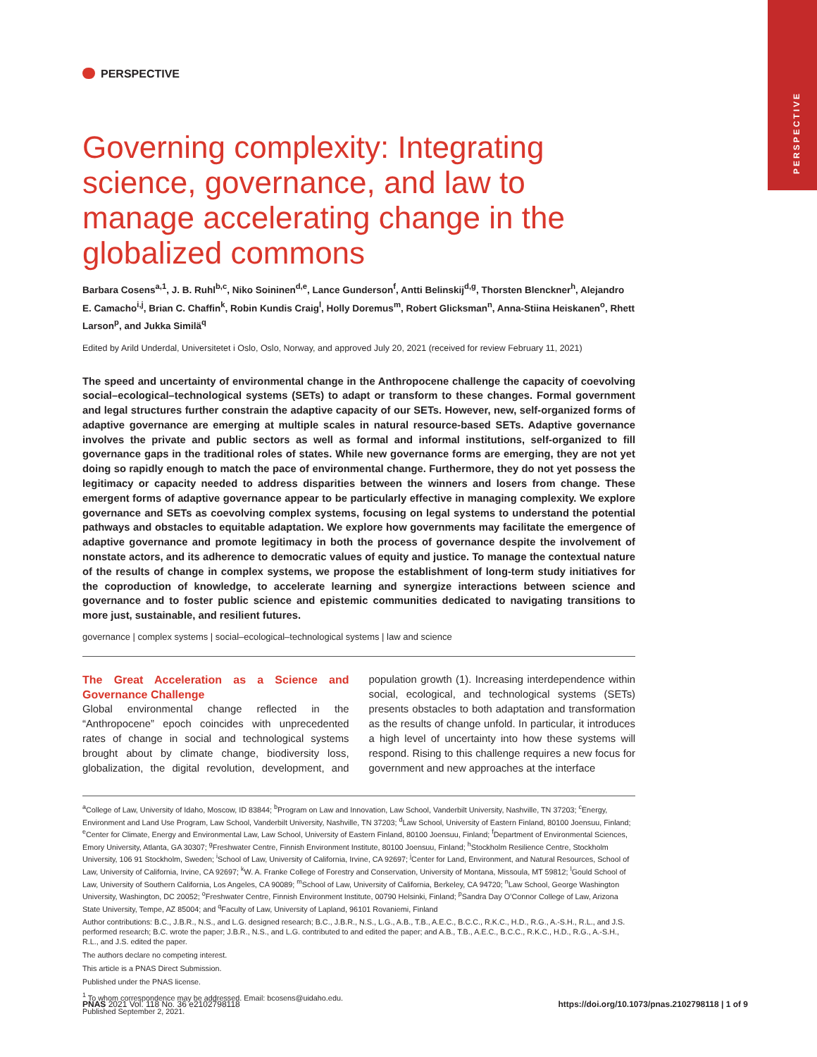PERSPECTIVE
PERSPECTIVE
Governing complexity: Integrating science, governance, and law to manage accelerating change in the globalized commons
Barbara Cosens<sup>a,1</sup>, J. B. Ruhl<sup>b,c</sup>, Niko Soininen<sup>d,e</sup>, Lance Gunderson<sup>f</sup>, Antti Belinskij<sup>d,g</sup>, Thorsten Blenckner<sup>h</sup>, Alejandro E. Camacho<sup>i,j</sup>, Brian C. Chaffin<sup>k</sup>, Robin Kundis Craig<sup>l</sup>, Holly Doremus<sup>m</sup>, Robert Glicksman<sup>n</sup>, Anna-Stiina Heiskanen<sup>o</sup>, Rhett Larson<sup>p</sup>, and Jukka Similä<sup>q</sup>
Edited by Arild Underdal, Universitetet i Oslo, Oslo, Norway, and approved July 20, 2021 (received for review February 11, 2021)
The speed and uncertainty of environmental change in the Anthropocene challenge the capacity of coevolving social–ecological–technological systems (SETs) to adapt or transform to these changes. Formal government and legal structures further constrain the adaptive capacity of our SETs. However, new, self-organized forms of adaptive governance are emerging at multiple scales in natural resource-based SETs. Adaptive governance involves the private and public sectors as well as formal and informal institutions, self-organized to fill governance gaps in the traditional roles of states. While new governance forms are emerging, they are not yet doing so rapidly enough to match the pace of environmental change. Furthermore, they do not yet possess the legitimacy or capacity needed to address disparities between the winners and losers from change. These emergent forms of adaptive governance appear to be particularly effective in managing complexity. We explore governance and SETs as coevolving complex systems, focusing on legal systems to understand the potential pathways and obstacles to equitable adaptation. We explore how governments may facilitate the emergence of adaptive governance and promote legitimacy in both the process of governance despite the involvement of nonstate actors, and its adherence to democratic values of equity and justice. To manage the contextual nature of the results of change in complex systems, we propose the establishment of long-term study initiatives for the coproduction of knowledge, to accelerate learning and synergize interactions between science and governance and to foster public science and epistemic communities dedicated to navigating transitions to more just, sustainable, and resilient futures.
governance | complex systems | social–ecological–technological systems | law and science
The Great Acceleration as a Science and Governance Challenge
Global environmental change reflected in the “Anthropocene” epoch coincides with unprecedented rates of change in social and technological systems brought about by climate change, biodiversity loss, globalization, the digital revolution, development, and population growth (1). Increasing interdependence within social, ecological, and technological systems (SETs) presents obstacles to both adaptation and transformation as the results of change unfold. In particular, it introduces a high level of uncertainty into how these systems will respond. Rising to this challenge requires a new focus for government and new approaches at the interface
<sup>a</sup> College of Law, University of Idaho, Moscow, ID 83844; <sup>b</sup>Program on Law and Innovation, Law School, Vanderbilt University, Nashville, TN 37203; <sup>c</sup>Energy, Environment and Land Use Program, Law School, Vanderbilt University, Nashville, TN 37203; <sup>d</sup>Law School, University of Eastern Finland, 80100 Joensuu, Finland; <sup>e</sup>Center for Climate, Energy and Environmental Law, Law School, University of Eastern Finland, 80100 Joensuu, Finland; <sup>f</sup>Department of Environmental Sciences, Emory University, Atlanta, GA 30307; <sup>g</sup>Freshwater Centre, Finnish Environment Institute, 80100 Joensuu, Finland; <sup>h</sup>Stockholm Resilience Centre, Stockholm University, 106 91 Stockholm, Sweden; <sup>i</sup>School of Law, University of California, Irvine, CA 92697; <sup>j</sup>Center for Land, Environment, and Natural Resources, School of Law, University of California, Irvine, CA 92697; <sup>k</sup>W. A. Franke College of Forestry and Conservation, University of Montana, Missoula, MT 59812; <sup>l</sup>Gould School of Law, University of Southern California, Los Angeles, CA 90089; <sup>m</sup>School of Law, University of California, Berkeley, CA 94720; <sup>n</sup>Law School, George Washington University, Washington, DC 20052; <sup>o</sup>Freshwater Centre, Finnish Environment Institute, 00790 Helsinki, Finland; <sup>p</sup>Sandra Day O’Connor College of Law, Arizona State University, Tempe, AZ 85004; and <sup>q</sup>Faculty of Law, University of Lapland, 96101 Rovaniemi, Finland
Author contributions: B.C., J.B.R., N.S., and L.G. designed research; B.C., J.B.R., N.S., L.G., A.B., T.B., A.E.C., B.C.C., R.K.C., H.D., R.G., A.-S.H., R.L., and J.S. performed research; B.C. wrote the paper; J.B.R., N.S., and L.G. contributed to and edited the paper; and A.B., T.B., A.E.C., B.C.C., R.K.C., H.D., R.G., A.-S.H., R.L., and J.S. edited the paper.
The authors declare no competing interest.
This article is a PNAS Direct Submission.
Published under the PNAS license.
<sup>1</sup> To whom correspondence may be addressed. Email: bcosens@uidaho.edu.
Published September 2, 2021.
PNAS 2021 Vol. 118 No. 36 e2102798118 https://doi.org/10.1073/pnas.2102798118 | 1 of 9